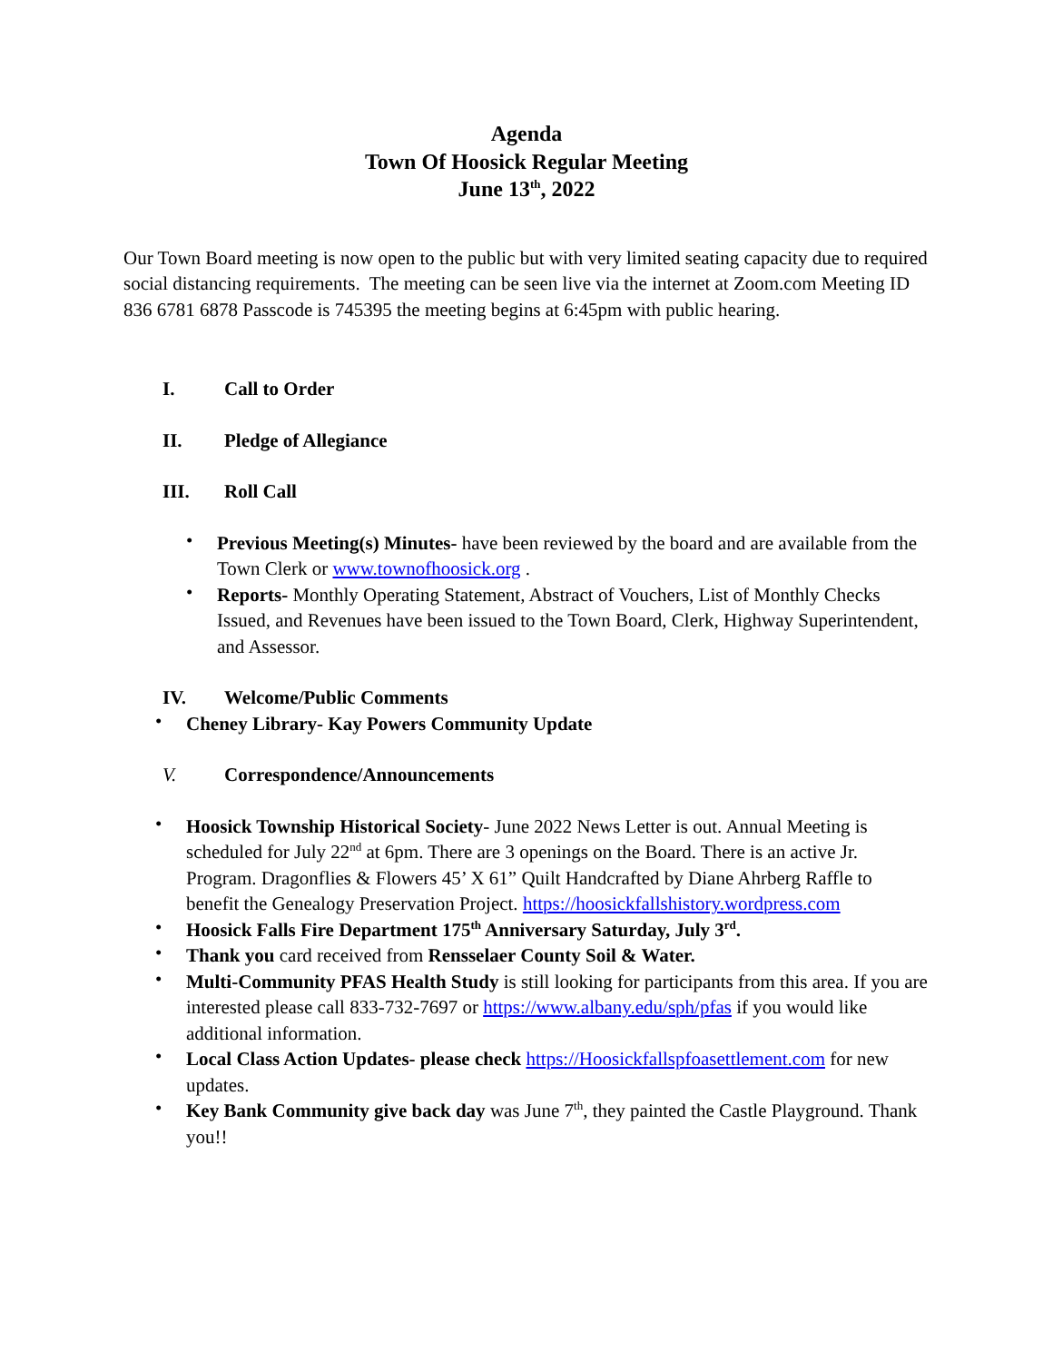Agenda
Town Of Hoosick Regular Meeting
June 13<sup>th</sup>, 2022
Our Town Board meeting is now open to the public but with very limited seating capacity due to required social distancing requirements. The meeting can be seen live via the internet at Zoom.com Meeting ID 836 6781 6878 Passcode is 745395 the meeting begins at 6:45pm with public hearing.
I. Call to Order
II. Pledge of Allegiance
III. Roll Call
• Previous Meeting(s) Minutes- have been reviewed by the board and are available from the Town Clerk or www.townofhoosick.org .
• Reports- Monthly Operating Statement, Abstract of Vouchers, List of Monthly Checks Issued, and Revenues have been issued to the Town Board, Clerk, Highway Superintendent, and Assessor.
IV. Welcome/Public Comments
• Cheney Library- Kay Powers Community Update
V. Correspondence/Announcements
• Hoosick Township Historical Society- June 2022 News Letter is out. Annual Meeting is scheduled for July 22<sup>nd</sup> at 6pm. There are 3 openings on the Board. There is an active Jr. Program. Dragonflies & Flowers 45’ X 61” Quilt Handcrafted by Diane Ahrberg Raffle to benefit the Genealogy Preservation Project. https://hoosickfallshistory.wordpress.com
• Hoosick Falls Fire Department 175<sup>th</sup> Anniversary Saturday, July 3<sup>rd</sup>.
• Thank you card received from Rensselaer County Soil & Water.
• Multi-Community PFAS Health Study is still looking for participants from this area. If you are interested please call 833-732-7697 or https://www.albany.edu/sph/pfas if you would like additional information.
• Local Class Action Updates- please check https://Hoosickfallspfoasettlement.com for new updates.
• Key Bank Community give back day was June 7<sup>th</sup>, they painted the Castle Playground. Thank you!!